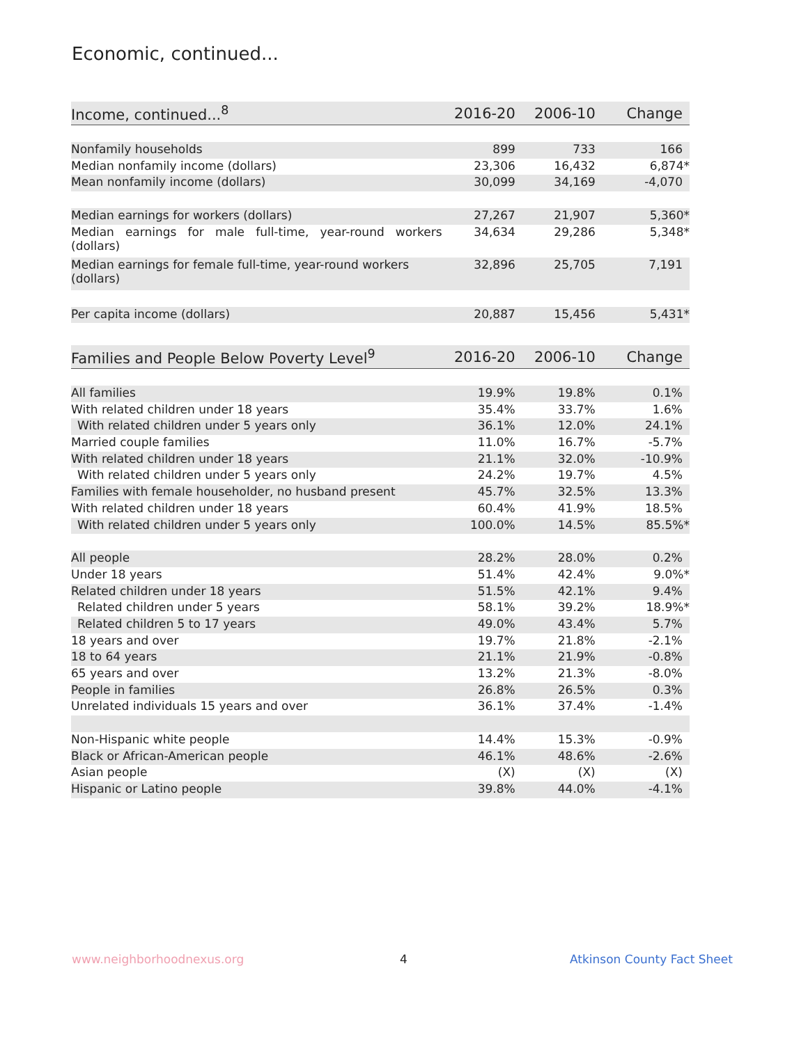Economic, continued...
| Income, continued...<sup>8</sup> | 2016-20 | 2006-10 | Change |
| --- | --- | --- | --- |
| Nonfamily households | 899 | 733 | 166 |
| Median nonfamily income (dollars) | 23,306 | 16,432 | 6,874* |
| Mean nonfamily income (dollars) | 30,099 | 34,169 | -4,070 |
| Median earnings for workers (dollars) | 27,267 | 21,907 | 5,360* |
| Median earnings for male full-time, year-round workers (dollars) | 34,634 | 29,286 | 5,348* |
| Median earnings for female full-time, year-round workers (dollars) | 32,896 | 25,705 | 7,191 |
| Per capita income (dollars) | 20,887 | 15,456 | 5,431* |
| Families and People Below Poverty Level<sup>9</sup> | 2016-20 | 2006-10 | Change |
| --- | --- | --- | --- |
| All families | 19.9% | 19.8% | 0.1% |
| With related children under 18 years | 35.4% | 33.7% | 1.6% |
| With related children under 5 years only | 36.1% | 12.0% | 24.1% |
| Married couple families | 11.0% | 16.7% | -5.7% |
| With related children under 18 years | 21.1% | 32.0% | -10.9% |
| With related children under 5 years only | 24.2% | 19.7% | 4.5% |
| Families with female householder, no husband present | 45.7% | 32.5% | 13.3% |
| With related children under 18 years | 60.4% | 41.9% | 18.5% |
| With related children under 5 years only | 100.0% | 14.5% | 85.5%* |
| All people | 28.2% | 28.0% | 0.2% |
| Under 18 years | 51.4% | 42.4% | 9.0%* |
| Related children under 18 years | 51.5% | 42.1% | 9.4% |
| Related children under 5 years | 58.1% | 39.2% | 18.9%* |
| Related children 5 to 17 years | 49.0% | 43.4% | 5.7% |
| 18 years and over | 19.7% | 21.8% | -2.1% |
| 18 to 64 years | 21.1% | 21.9% | -0.8% |
| 65 years and over | 13.2% | 21.3% | -8.0% |
| People in families | 26.8% | 26.5% | 0.3% |
| Unrelated individuals 15 years and over | 36.1% | 37.4% | -1.4% |
| Non-Hispanic white people | 14.4% | 15.3% | -0.9% |
| Black or African-American people | 46.1% | 48.6% | -2.6% |
| Asian people | (X) | (X) | (X) |
| Hispanic or Latino people | 39.8% | 44.0% | -4.1% |
www.neighborhoodnexus.org 4 Atkinson County Fact Sheet